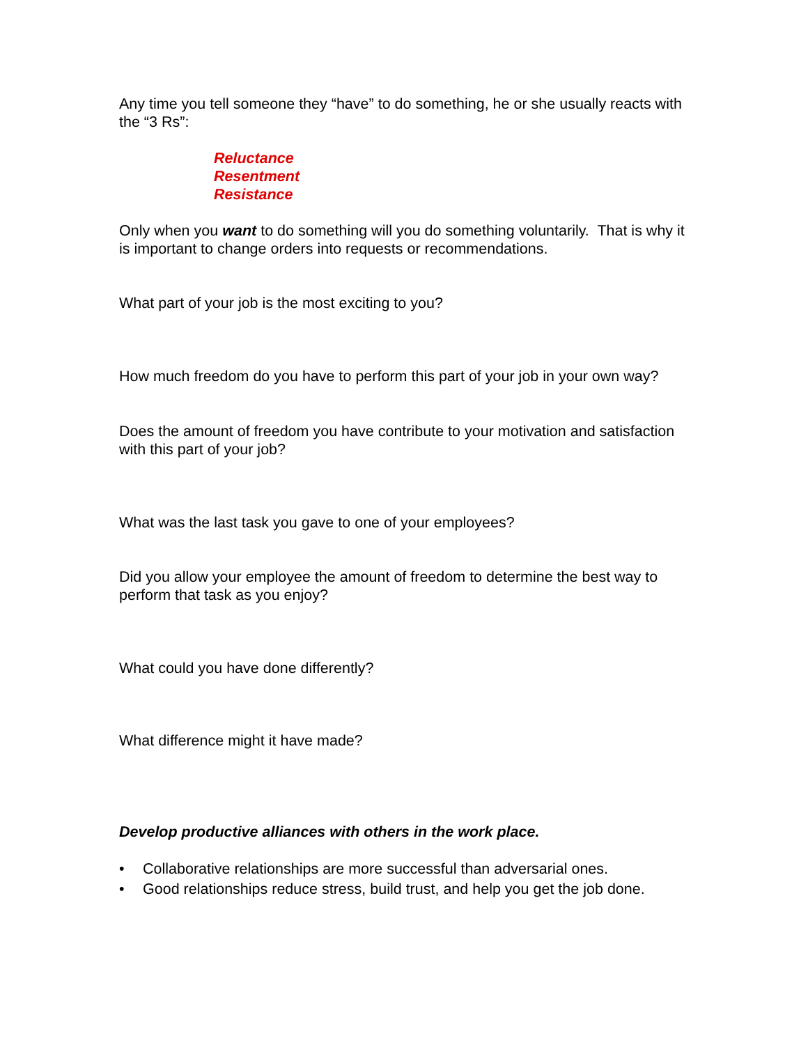Any time you tell someone they “have” to do something, he or she usually reacts with the “3 Rs”:
Reluctance
Resentment
Resistance
Only when you want to do something will you do something voluntarily. That is why it is important to change orders into requests or recommendations.
What part of your job is the most exciting to you?
How much freedom do you have to perform this part of your job in your own way?
Does the amount of freedom you have contribute to your motivation and satisfaction with this part of your job?
What was the last task you gave to one of your employees?
Did you allow your employee the amount of freedom to determine the best way to perform that task as you enjoy?
What could you have done differently?
What difference might it have made?
Develop productive alliances with others in the work place.
• Collaborative relationships are more successful than adversarial ones.
• Good relationships reduce stress, build trust, and help you get the job done.